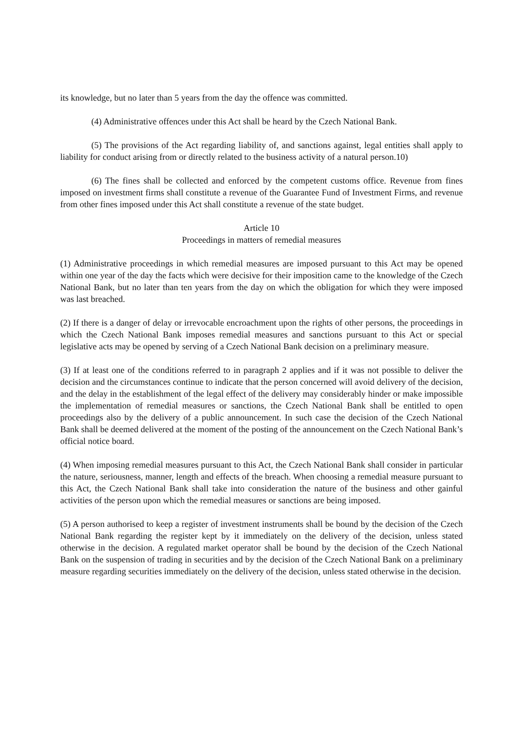its knowledge, but no later than 5 years from the day the offence was committed.
(4) Administrative offences under this Act shall be heard by the Czech National Bank.
(5) The provisions of the Act regarding liability of, and sanctions against, legal entities shall apply to liability for conduct arising from or directly related to the business activity of a natural person.10)
(6) The fines shall be collected and enforced by the competent customs office. Revenue from fines imposed on investment firms shall constitute a revenue of the Guarantee Fund of Investment Firms, and revenue from other fines imposed under this Act shall constitute a revenue of the state budget.
Article 10
Proceedings in matters of remedial measures
(1) Administrative proceedings in which remedial measures are imposed pursuant to this Act may be opened within one year of the day the facts which were decisive for their imposition came to the knowledge of the Czech National Bank, but no later than ten years from the day on which the obligation for which they were imposed was last breached.
(2) If there is a danger of delay or irrevocable encroachment upon the rights of other persons, the proceedings in which the Czech National Bank imposes remedial measures and sanctions pursuant to this Act or special legislative acts may be opened by serving of a Czech National Bank decision on a preliminary measure.
(3) If at least one of the conditions referred to in paragraph 2 applies and if it was not possible to deliver the decision and the circumstances continue to indicate that the person concerned will avoid delivery of the decision, and the delay in the establishment of the legal effect of the delivery may considerably hinder or make impossible the implementation of remedial measures or sanctions, the Czech National Bank shall be entitled to open proceedings also by the delivery of a public announcement. In such case the decision of the Czech National Bank shall be deemed delivered at the moment of the posting of the announcement on the Czech National Bank’s official notice board.
(4) When imposing remedial measures pursuant to this Act, the Czech National Bank shall consider in particular the nature, seriousness, manner, length and effects of the breach. When choosing a remedial measure pursuant to this Act, the Czech National Bank shall take into consideration the nature of the business and other gainful activities of the person upon which the remedial measures or sanctions are being imposed.
(5) A person authorised to keep a register of investment instruments shall be bound by the decision of the Czech National Bank regarding the register kept by it immediately on the delivery of the decision, unless stated otherwise in the decision. A regulated market operator shall be bound by the decision of the Czech National Bank on the suspension of trading in securities and by the decision of the Czech National Bank on a preliminary measure regarding securities immediately on the delivery of the decision, unless stated otherwise in the decision.